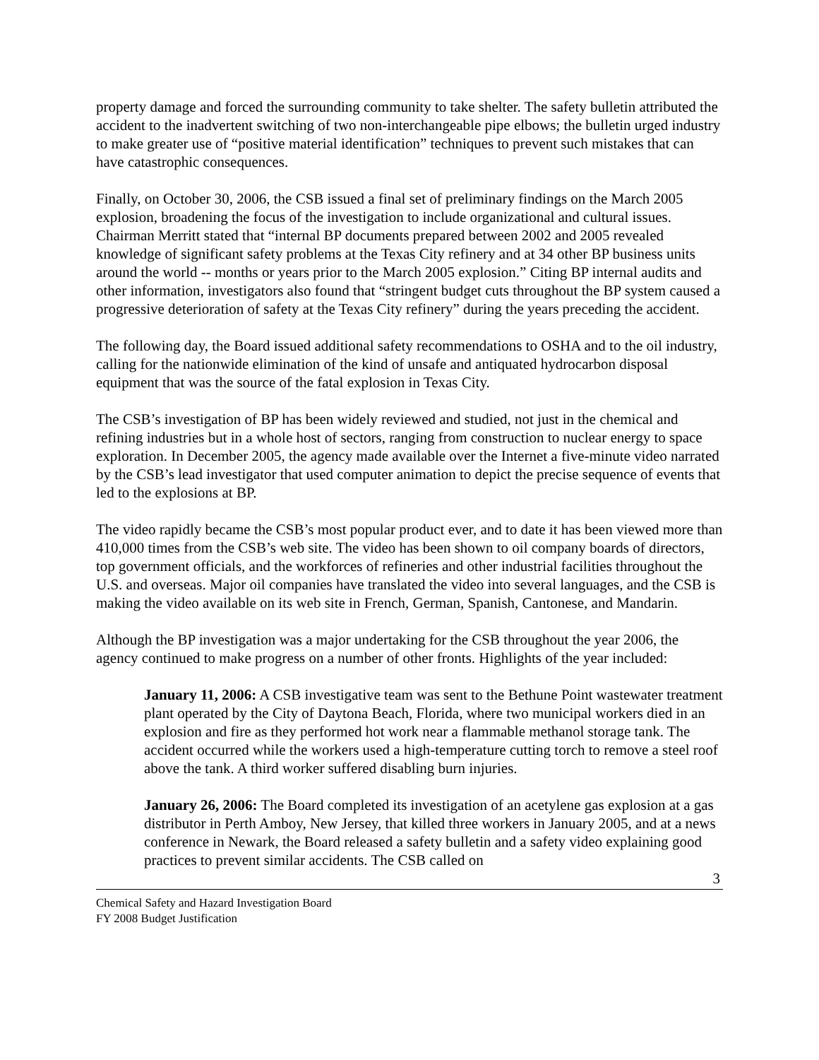property damage and forced the surrounding community to take shelter. The safety bulletin attributed the accident to the inadvertent switching of two non-interchangeable pipe elbows; the bulletin urged industry to make greater use of “positive material identification” techniques to prevent such mistakes that can have catastrophic consequences.
Finally, on October 30, 2006, the CSB issued a final set of preliminary findings on the March 2005 explosion, broadening the focus of the investigation to include organizational and cultural issues. Chairman Merritt stated that “internal BP documents prepared between 2002 and 2005 revealed knowledge of significant safety problems at the Texas City refinery and at 34 other BP business units around the world -- months or years prior to the March 2005 explosion.” Citing BP internal audits and other information, investigators also found that “stringent budget cuts throughout the BP system caused a progressive deterioration of safety at the Texas City refinery” during the years preceding the accident.
The following day, the Board issued additional safety recommendations to OSHA and to the oil industry, calling for the nationwide elimination of the kind of unsafe and antiquated hydrocarbon disposal equipment that was the source of the fatal explosion in Texas City.
The CSB’s investigation of BP has been widely reviewed and studied, not just in the chemical and refining industries but in a whole host of sectors, ranging from construction to nuclear energy to space exploration. In December 2005, the agency made available over the Internet a five-minute video narrated by the CSB’s lead investigator that used computer animation to depict the precise sequence of events that led to the explosions at BP.
The video rapidly became the CSB’s most popular product ever, and to date it has been viewed more than 410,000 times from the CSB’s web site. The video has been shown to oil company boards of directors, top government officials, and the workforces of refineries and other industrial facilities throughout the U.S. and overseas. Major oil companies have translated the video into several languages, and the CSB is making the video available on its web site in French, German, Spanish, Cantonese, and Mandarin.
Although the BP investigation was a major undertaking for the CSB throughout the year 2006, the agency continued to make progress on a number of other fronts. Highlights of the year included:
January 11, 2006: A CSB investigative team was sent to the Bethune Point wastewater treatment plant operated by the City of Daytona Beach, Florida, where two municipal workers died in an explosion and fire as they performed hot work near a flammable methanol storage tank. The accident occurred while the workers used a high-temperature cutting torch to remove a steel roof above the tank. A third worker suffered disabling burn injuries.
January 26, 2006: The Board completed its investigation of an acetylene gas explosion at a gas distributor in Perth Amboy, New Jersey, that killed three workers in January 2005, and at a news conference in Newark, the Board released a safety bulletin and a safety video explaining good practices to prevent similar accidents. The CSB called on
3
Chemical Safety and Hazard Investigation Board
FY 2008 Budget Justification